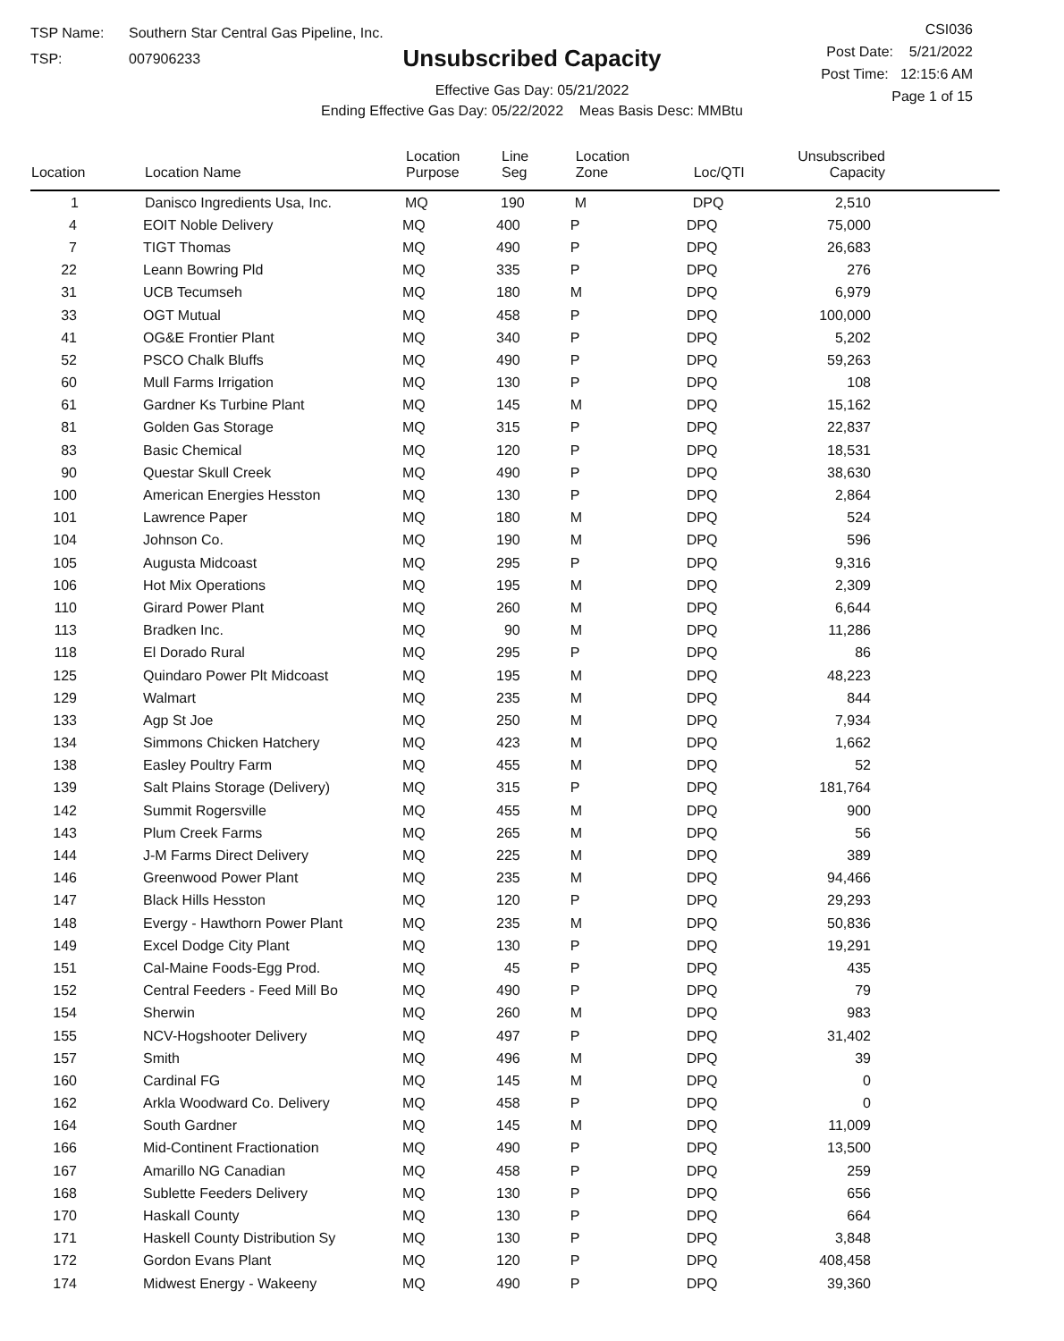TSP Name: Southern Star Central Gas Pipeline, Inc.
TSP: 007906233
Unsubscribed Capacity
Effective Gas Day: 05/21/2022
Ending Effective Gas Day: 05/22/2022 Meas Basis Desc: MMBtu
CSI036
Post Date: 5/21/2022
Post Time: 12:15:6 AM
Page 1 of 15
| Location | Location Name | Location Purpose | Line Seg | Location Zone | Loc/QTI | Unsubscribed Capacity |
| --- | --- | --- | --- | --- | --- | --- |
| 1 | Danisco Ingredients Usa, Inc. | MQ | 190 | M | DPQ | 2,510 |
| 4 | EOIT Noble Delivery | MQ | 400 | P | DPQ | 75,000 |
| 7 | TIGT Thomas | MQ | 490 | P | DPQ | 26,683 |
| 22 | Leann Bowring Pld | MQ | 335 | P | DPQ | 276 |
| 31 | UCB Tecumseh | MQ | 180 | M | DPQ | 6,979 |
| 33 | OGT Mutual | MQ | 458 | P | DPQ | 100,000 |
| 41 | OG&E Frontier Plant | MQ | 340 | P | DPQ | 5,202 |
| 52 | PSCO Chalk Bluffs | MQ | 490 | P | DPQ | 59,263 |
| 60 | Mull Farms Irrigation | MQ | 130 | P | DPQ | 108 |
| 61 | Gardner Ks Turbine Plant | MQ | 145 | M | DPQ | 15,162 |
| 81 | Golden Gas Storage | MQ | 315 | P | DPQ | 22,837 |
| 83 | Basic Chemical | MQ | 120 | P | DPQ | 18,531 |
| 90 | Questar Skull Creek | MQ | 490 | P | DPQ | 38,630 |
| 100 | American Energies Hesston | MQ | 130 | P | DPQ | 2,864 |
| 101 | Lawrence Paper | MQ | 180 | M | DPQ | 524 |
| 104 | Johnson Co. | MQ | 190 | M | DPQ | 596 |
| 105 | Augusta Midcoast | MQ | 295 | P | DPQ | 9,316 |
| 106 | Hot Mix Operations | MQ | 195 | M | DPQ | 2,309 |
| 110 | Girard Power Plant | MQ | 260 | M | DPQ | 6,644 |
| 113 | Bradken Inc. | MQ | 90 | M | DPQ | 11,286 |
| 118 | El Dorado Rural | MQ | 295 | P | DPQ | 86 |
| 125 | Quindaro Power Plt Midcoast | MQ | 195 | M | DPQ | 48,223 |
| 129 | Walmart | MQ | 235 | M | DPQ | 844 |
| 133 | Agp St Joe | MQ | 250 | M | DPQ | 7,934 |
| 134 | Simmons Chicken Hatchery | MQ | 423 | M | DPQ | 1,662 |
| 138 | Easley Poultry Farm | MQ | 455 | M | DPQ | 52 |
| 139 | Salt Plains Storage (Delivery) | MQ | 315 | P | DPQ | 181,764 |
| 142 | Summit Rogersville | MQ | 455 | M | DPQ | 900 |
| 143 | Plum Creek Farms | MQ | 265 | M | DPQ | 56 |
| 144 | J-M Farms Direct Delivery | MQ | 225 | M | DPQ | 389 |
| 146 | Greenwood Power Plant | MQ | 235 | M | DPQ | 94,466 |
| 147 | Black Hills Hesston | MQ | 120 | P | DPQ | 29,293 |
| 148 | Evergy - Hawthorn Power Plant | MQ | 235 | M | DPQ | 50,836 |
| 149 | Excel Dodge City Plant | MQ | 130 | P | DPQ | 19,291 |
| 151 | Cal-Maine Foods-Egg Prod. | MQ | 45 | P | DPQ | 435 |
| 152 | Central Feeders - Feed Mill Bo | MQ | 490 | P | DPQ | 79 |
| 154 | Sherwin | MQ | 260 | M | DPQ | 983 |
| 155 | NCV-Hogshooter Delivery | MQ | 497 | P | DPQ | 31,402 |
| 157 | Smith | MQ | 496 | M | DPQ | 39 |
| 160 | Cardinal FG | MQ | 145 | M | DPQ | 0 |
| 162 | Arkla Woodward Co. Delivery | MQ | 458 | P | DPQ | 0 |
| 164 | South Gardner | MQ | 145 | M | DPQ | 11,009 |
| 166 | Mid-Continent Fractionation | MQ | 490 | P | DPQ | 13,500 |
| 167 | Amarillo NG Canadian | MQ | 458 | P | DPQ | 259 |
| 168 | Sublette Feeders Delivery | MQ | 130 | P | DPQ | 656 |
| 170 | Haskall County | MQ | 130 | P | DPQ | 664 |
| 171 | Haskell County Distribution Sy | MQ | 130 | P | DPQ | 3,848 |
| 172 | Gordon Evans Plant | MQ | 120 | P | DPQ | 408,458 |
| 174 | Midwest Energy - Wakeeny | MQ | 490 | P | DPQ | 39,360 |